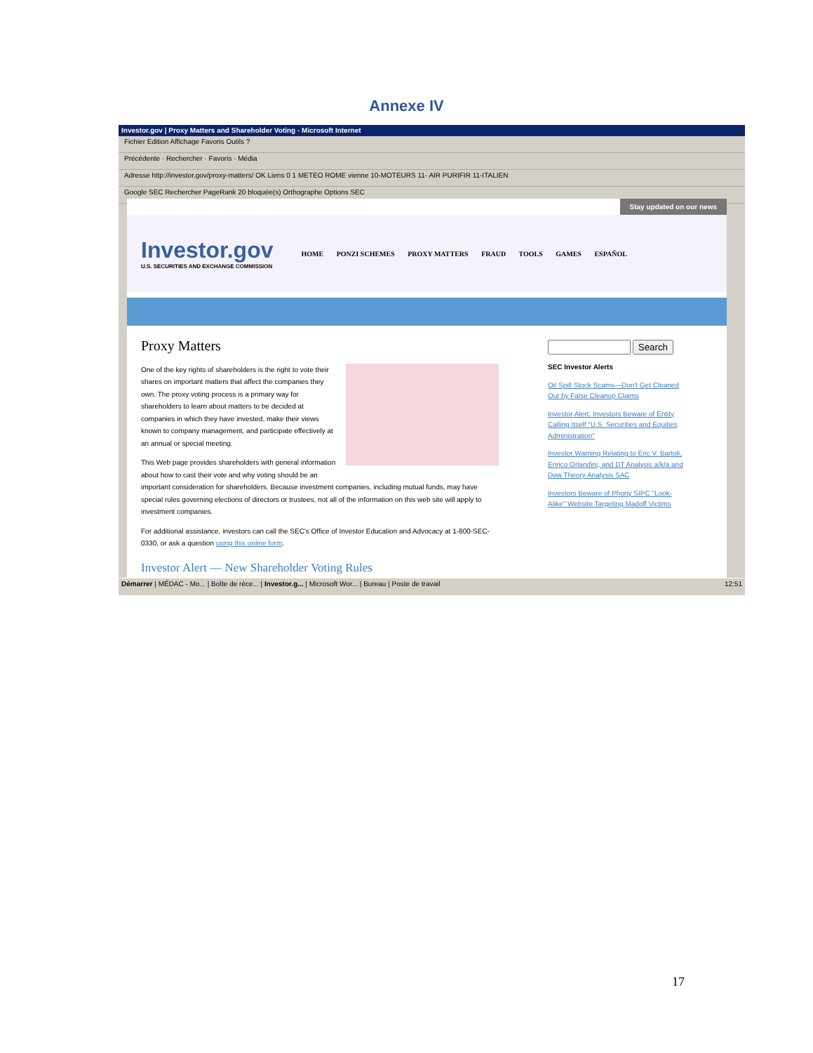Annexe IV
Investor.gov | Proxy Matters and Shareholder Voting - Microsoft Internet
Fichier Edition Affichage Favoris Outils ?
Précédente · Rechercher · Favoris · Média
Adresse http://investor.gov/proxy-matters/ OK Liens 0 1 METEO ROME vienne 10-MOTEURS 11- AIR PURIFIR 11-ITALIEN
Google SEC Rechercher PageRank 20 bloquée(s) Orthographe Options SEC
Stay updated on our news
Investor.gov
U.S. SECURITIES AND EXCHANGE COMMISSION
HOME PONZI SCHEMES PROXY MATTERS FRAUD TOOLS GAMES ESPAÑOL
Proxy Matters
One of the key rights of shareholders is the right to vote their shares on important matters that affect the companies they own. The proxy voting process is a primary way for shareholders to learn about matters to be decided at companies in which they have invested, make their views known to company management, and participate effectively at an annual or special meeting.
This Web page provides shareholders with general information about how to cast their vote and why voting should be an important consideration for shareholders. Because investment companies, including mutual funds, may have special rules governing elections of directors or trustees, not all of the information on this web site will apply to investment companies.
For additional assistance, investors can call the SEC's Office of Investor Education and Advocacy at 1-800-SEC-0330, or ask a question using this online form.
Investor Alert — New Shareholder Voting Rules
Search
SEC Investor Alerts
Oil Spill Stock Scams—Don't Get Cleaned Out by False Cleanup Claims
Investor Alert: Investors Beware of Entity Calling Itself "U.S. Securities and Equities Administration"
Investor Warning Relating to Eric V. Bartoli, Enrico Orlandini, and DT Analysis a/k/a and Dow Theory Analysis SAC
Investors Beware of Phony SIPC "Look-Alike" Website Targeting Madoff Victims
Démarrer | MÉDAC - Mo... | Boîte de réce... | Investor.g... | Microsoft Wor... | Bureau | Poste de travail 12:51
17